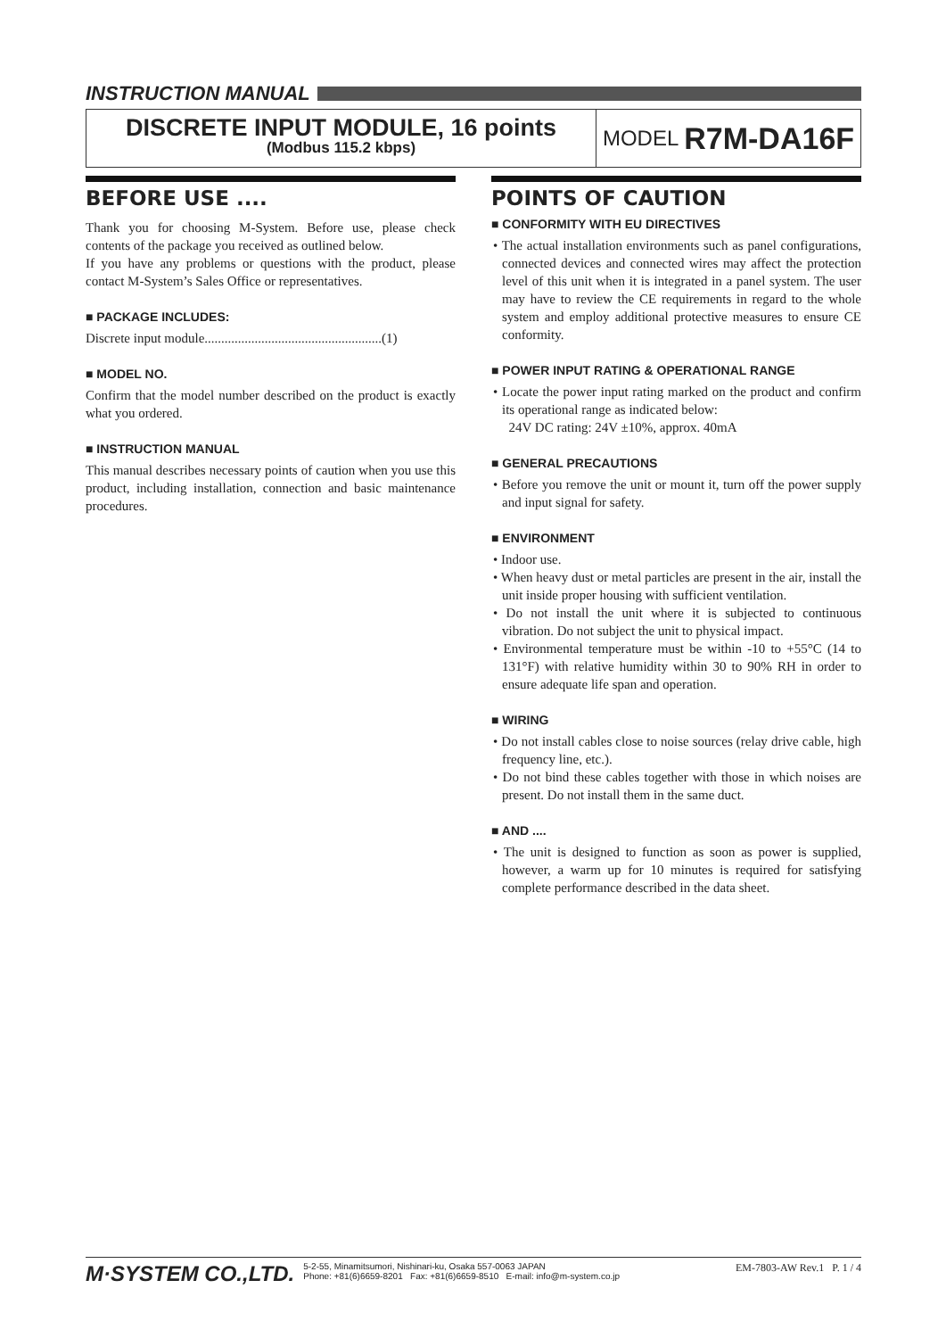INSTRUCTION MANUAL
DISCRETE INPUT MODULE, 16 points
(Modbus 115.2 kbps)
MODEL R7M-DA16F
BEFORE USE ....
Thank you for choosing M-System. Before use, please check contents of the package you received as outlined below.
If you have any problems or questions with the product, please contact M-System’s Sales Office or representatives.
■ PACKAGE INCLUDES:
Discrete input module.....................................................(1)
■ MODEL NO.
Confirm that the model number described on the product is exactly what you ordered.
■ INSTRUCTION MANUAL
This manual describes necessary points of caution when you use this product, including installation, connection and basic maintenance procedures.
POINTS OF CAUTION
■ CONFORMITY WITH EU DIRECTIVES
• The actual installation environments such as panel configurations, connected devices and connected wires may affect the protection level of this unit when it is integrated in a panel system. The user may have to review the CE requirements in regard to the whole system and employ additional protective measures to ensure CE conformity.
■ POWER INPUT RATING & OPERATIONAL RANGE
• Locate the power input rating marked on the product and confirm its operational range as indicated below:
24V DC rating: 24V ±10%, approx. 40mA
■ GENERAL PRECAUTIONS
• Before you remove the unit or mount it, turn off the power supply and input signal for safety.
■ ENVIRONMENT
• Indoor use.
• When heavy dust or metal particles are present in the air, install the unit inside proper housing with sufficient ventilation.
• Do not install the unit where it is subjected to continuous vibration. Do not subject the unit to physical impact.
• Environmental temperature must be within -10 to +55°C (14 to 131°F) with relative humidity within 30 to 90% RH in order to ensure adequate life span and operation.
■ WIRING
• Do not install cables close to noise sources (relay drive cable, high frequency line, etc.).
• Do not bind these cables together with those in which noises are present. Do not install them in the same duct.
■ AND ....
• The unit is designed to function as soon as power is supplied, however, a warm up for 10 minutes is required for satisfying complete performance described in the data sheet.
M·SYSTEM CO.,LTD.
5-2-55, Minamitsumori, Nishinari-ku, Osaka 557-0063 JAPAN
Phone: +81(6)6659-8201 Fax: +81(6)6659-8510 E-mail: info@m-system.co.jp
EM-7803-AW Rev.1 P. 1 / 4